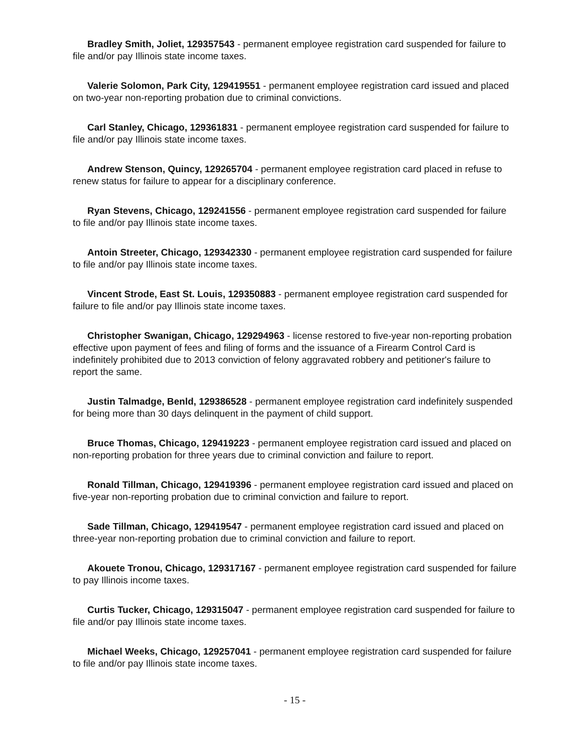Bradley Smith, Joliet, 129357543 - permanent employee registration card suspended for failure to file and/or pay Illinois state income taxes.
Valerie Solomon, Park City, 129419551 - permanent employee registration card issued and placed on two-year non-reporting probation due to criminal convictions.
Carl Stanley, Chicago, 129361831 - permanent employee registration card suspended for failure to file and/or pay Illinois state income taxes.
Andrew Stenson, Quincy, 129265704 - permanent employee registration card placed in refuse to renew status for failure to appear for a disciplinary conference.
Ryan Stevens, Chicago, 129241556 - permanent employee registration card suspended for failure to file and/or pay Illinois state income taxes.
Antoin Streeter, Chicago, 129342330 - permanent employee registration card suspended for failure to file and/or pay Illinois state income taxes.
Vincent Strode, East St. Louis, 129350883 - permanent employee registration card suspended for failure to file and/or pay Illinois state income taxes.
Christopher Swanigan, Chicago, 129294963 - license restored to five-year non-reporting probation effective upon payment of fees and filing of forms and the issuance of a Firearm Control Card is indefinitely prohibited due to 2013 conviction of felony aggravated robbery and petitioner's failure to report the same.
Justin Talmadge, Benld, 129386528 - permanent employee registration card indefinitely suspended for being more than 30 days delinquent in the payment of child support.
Bruce Thomas, Chicago, 129419223 - permanent employee registration card issued and placed on non-reporting probation for three years due to criminal conviction and failure to report.
Ronald Tillman, Chicago, 129419396 - permanent employee registration card issued and placed on five-year non-reporting probation due to criminal conviction and failure to report.
Sade Tillman, Chicago, 129419547 - permanent employee registration card issued and placed on three-year non-reporting probation due to criminal conviction and failure to report.
Akouete Tronou, Chicago, 129317167 - permanent employee registration card suspended for failure to pay Illinois income taxes.
Curtis Tucker, Chicago, 129315047 - permanent employee registration card suspended for failure to file and/or pay Illinois state income taxes.
Michael Weeks, Chicago, 129257041 - permanent employee registration card suspended for failure to file and/or pay Illinois state income taxes.
- 15 -